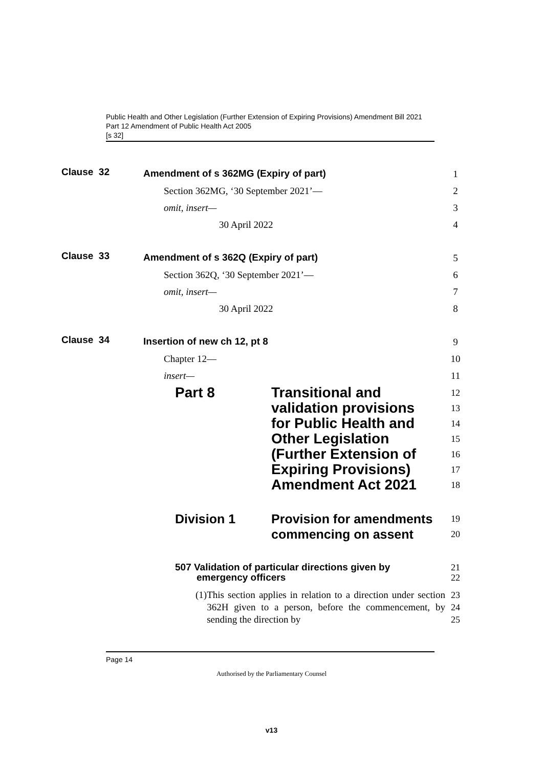Public Health and Other Legislation (Further Extension of Expiring Provisions) Amendment Bill 2021
Part 12 Amendment of Public Health Act 2005
[s 32]
Clause 32
Amendment of s 362MG (Expiry of part)
Section 362MG, ‘30 September 2021’—
omit, insert—
30 April 2022
1
2
3
4
Clause 33
Amendment of s 362Q (Expiry of part)
Section 362Q, ‘30 September 2021’—
omit, insert—
30 April 2022
5
6
7
8
Clause 34
Insertion of new ch 12, pt 8
Chapter 12—
insert—
Part 8 Transitional and
validation provisions
for Public Health and
Other Legislation
(Further Extension of
Expiring Provisions)
Amendment Act 2021
Division 1 Provision for amendments
commencing on assent
507 Validation of particular directions given by
emergency officers
(1) This section applies in relation to a direction under section 362H given to a person, before the commencement, by sending the direction by
9
10
11
12
13
14
15
16
17
18
19
20
21
22
23
24
25
Page 14
Authorised by the Parliamentary Counsel
v13